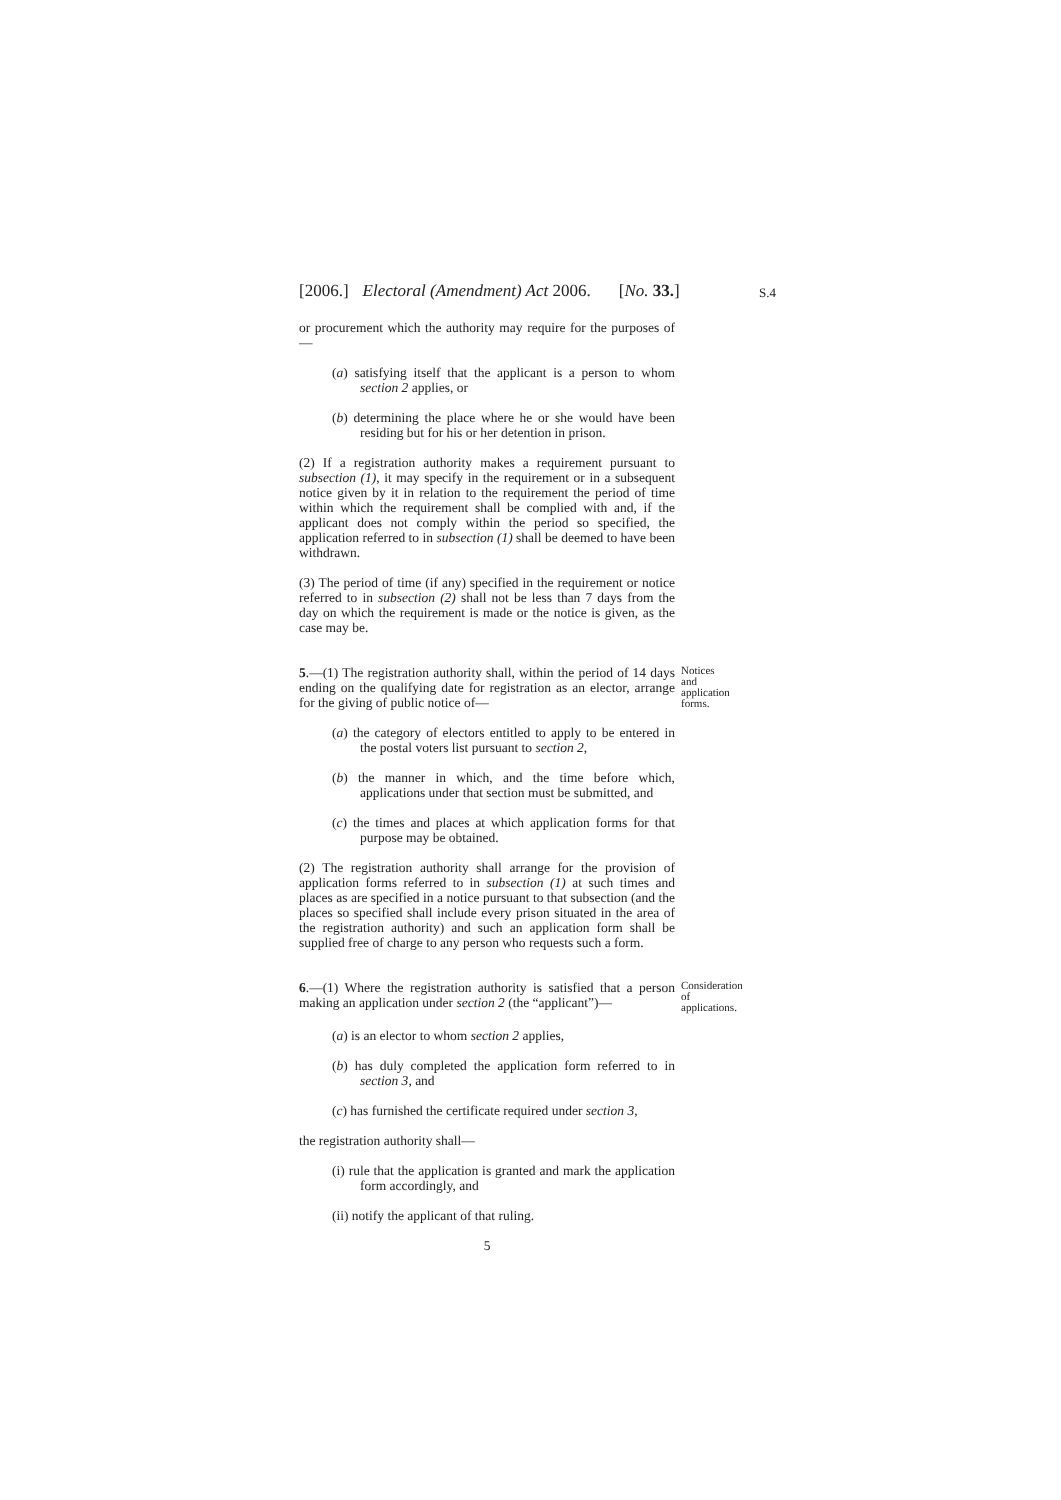[2006.] Electoral (Amendment) Act 2006. [No. 33.] S.4
or procurement which the authority may require for the purposes of—
(a) satisfying itself that the applicant is a person to whom section 2 applies, or
(b) determining the place where he or she would have been residing but for his or her detention in prison.
(2) If a registration authority makes a requirement pursuant to subsection (1), it may specify in the requirement or in a subsequent notice given by it in relation to the requirement the period of time within which the requirement shall be complied with and, if the applicant does not comply within the period so specified, the application referred to in subsection (1) shall be deemed to have been withdrawn.
(3) The period of time (if any) specified in the requirement or notice referred to in subsection (2) shall not be less than 7 days from the day on which the requirement is made or the notice is given, as the case may be.
5.—(1) The registration authority shall, within the period of 14 days ending on the qualifying date for registration as an elector, arrange for the giving of public notice of—
Notices and application forms.
(a) the category of electors entitled to apply to be entered in the postal voters list pursuant to section 2,
(b) the manner in which, and the time before which, applications under that section must be submitted, and
(c) the times and places at which application forms for that purpose may be obtained.
(2) The registration authority shall arrange for the provision of application forms referred to in subsection (1) at such times and places as are specified in a notice pursuant to that subsection (and the places so specified shall include every prison situated in the area of the registration authority) and such an application form shall be supplied free of charge to any person who requests such a form.
6.—(1) Where the registration authority is satisfied that a person making an application under section 2 (the “applicant”)—
Consideration of applications.
(a) is an elector to whom section 2 applies,
(b) has duly completed the application form referred to in section 3, and
(c) has furnished the certificate required under section 3,
the registration authority shall—
(i) rule that the application is granted and mark the application form accordingly, and
(ii) notify the applicant of that ruling.
5